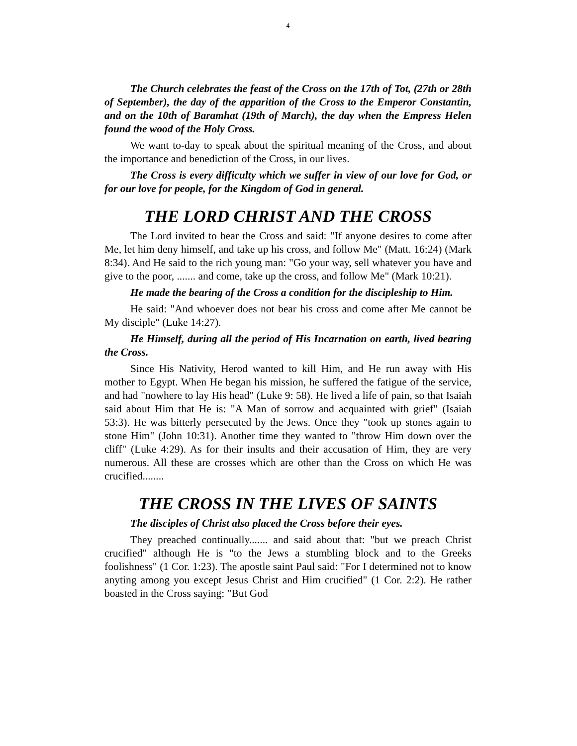4
The Church celebrates the feast of the Cross on the 17th of Tot, (27th or 28th of September), the day of the apparition of the Cross to the Emperor Constantin, and on the 10th of Baramhat (19th of March), the day when the Empress Helen found the wood of the Holy Cross.
We want to-day to speak about the spiritual meaning of the Cross, and about the importance and benediction of the Cross, in our lives.
The Cross is every difficulty which we suffer in view of our love for God, or for our love for people, for the Kingdom of God in general.
THE LORD CHRIST AND THE CROSS
The Lord invited to bear the Cross and said: "If anyone desires to come after Me, let him deny himself, and take up his cross, and follow Me" (Matt. 16:24) (Mark 8:34). And He said to the rich young man: "Go your way, sell whatever you have and give to the poor, ....... and come, take up the cross, and follow Me" (Mark 10:21).
He made the bearing of the Cross a condition for the discipleship to Him.
He said: "And whoever does not bear his cross and come after Me cannot be My disciple" (Luke 14:27).
He Himself, during all the period of His Incarnation on earth, lived bearing the Cross.
Since His Nativity, Herod wanted to kill Him, and He run away with His mother to Egypt. When He began his mission, he suffered the fatigue of the service, and had "nowhere to lay His head" (Luke 9: 58). He lived a life of pain, so that Isaiah said about Him that He is: "A Man of sorrow and acquainted with grief" (Isaiah 53:3). He was bitterly persecuted by the Jews. Once they "took up stones again to stone Him" (John 10:31). Another time they wanted to "throw Him down over the cliff" (Luke 4:29). As for their insults and their accusation of Him, they are very numerous. All these are crosses which are other than the Cross on which He was crucified........
THE CROSS IN THE LIVES OF SAINTS
The disciples of Christ also placed the Cross before their eyes.
They preached continually....... and said about that: "but we preach Christ crucified" although He is "to the Jews a stumbling block and to the Greeks foolishness" (1 Cor. 1:23). The apostle saint Paul said: "For I determined not to know anyting among you except Jesus Christ and Him crucified" (1 Cor. 2:2). He rather boasted in the Cross saying: "But God